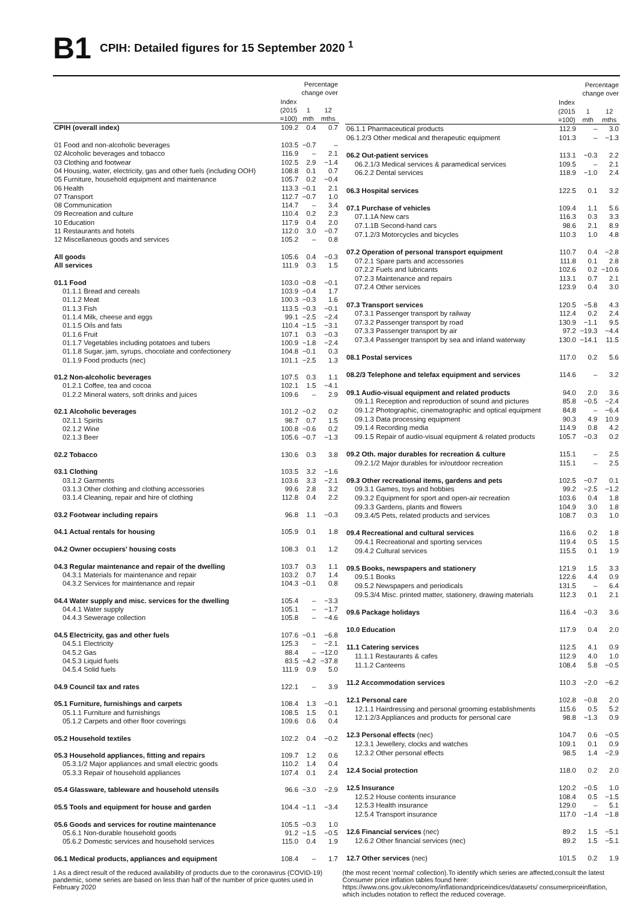B1
CPIH: Detailed figures for 15 September 2020 <sup>1</sup>
| | Percentage change over | | |
| --- | --- | --- | --- |
| | Index (2015 =100) | 1 mth | 12 mths |
| CPIH (overall index) | 109.2 | 0.4 | 0.7 |
| 01 Food and non-alcoholic beverages | 103.5 | −0.7 | – |
| 02 Alcoholic beverages and tobacco | 116.9 | – | 2.1 |
| 03 Clothing and footwear | 102.5 | 2.9 | −1.4 |
| 04 Housing, water, electricity, gas and other fuels (including OOH) | 108.8 | 0.1 | 0.7 |
| 05 Furniture, household equipment and maintenance | 105.7 | 0.2 | −0.4 |
| 06 Health | 113.3 | −0.1 | 2.1 |
| 07 Transport | 112.7 | −0.7 | 1.0 |
| 08 Communication | 114.7 | – | 3.4 |
| 09 Recreation and culture | 110.4 | 0.2 | 2.3 |
| 10 Education | 117.9 | 0.4 | 2.0 |
| 11 Restaurants and hotels | 112.0 | 3.0 | −0.7 |
| 12 Miscellaneous goods and services | 105.2 | – | 0.8 |
| All goods | 105.6 | 0.4 | −0.3 |
| All services | 111.9 | 0.3 | 1.5 |
| 01.1 Food | 103.0 | −0.8 | −0.1 |
| 01.1.1 Bread and cereals | 103.9 | −0.4 | 1.7 |
| 01.1.2 Meat | 100.3 | −0.3 | 1.6 |
| 01.1.3 Fish | 113.5 | −0.3 | −0.1 |
| 01.1.4 Milk, cheese and eggs | 99.1 | −2.5 | −2.4 |
| 01.1.5 Oils and fats | 110.4 | −1.5 | −3.1 |
| 01.1.6 Fruit | 107.1 | 0.3 | −0.3 |
| 01.1.7 Vegetables including potatoes and tubers | 100.9 | −1.8 | −2.4 |
| 01.1.8 Sugar, jam, syrups, chocolate and confectionery | 104.8 | −0.1 | 0.3 |
| 01.1.9 Food products (nec) | 101.1 | −2.5 | 1.3 |
| 01.2 Non-alcoholic beverages | 107.5 | 0.3 | 1.1 |
| 01.2.1 Coffee, tea and cocoa | 102.1 | 1.5 | −4.1 |
| 01.2.2 Mineral waters, soft drinks and juices | 109.6 | – | 2.9 |
| 02.1 Alcoholic beverages | 101.2 | −0.2 | 0.2 |
| 02.1.1 Spirits | 98.7 | 0.7 | 1.5 |
| 02.1.2 Wine | 100.8 | −0.6 | 0.2 |
| 02.1.3 Beer | 105.6 | −0.7 | −1.3 |
| 02.2 Tobacco | 130.6 | 0.3 | 3.8 |
| 03.1 Clothing | 103.5 | 3.2 | −1.6 |
| 03.1.2 Garments | 103.6 | 3.3 | −2.1 |
| 03.1.3 Other clothing and clothing accessories | 99.6 | 2.8 | 3.2 |
| 03.1.4 Cleaning, repair and hire of clothing | 112.8 | 0.4 | 2.2 |
| 03.2 Footwear including repairs | 96.8 | 1.1 | −0.3 |
| 04.1 Actual rentals for housing | 105.9 | 0.1 | 1.8 |
| 04.2 Owner occupiers' housing costs | 108.3 | 0.1 | 1.2 |
| 04.3 Regular maintenance and repair of the dwelling | 103.7 | 0.3 | 1.1 |
| 04.3.1 Materials for maintenance and repair | 103.2 | 0.7 | 1.4 |
| 04.3.2 Services for maintenance and repair | 104.3 | −0.1 | 0.8 |
| 04.4 Water supply and misc. services for the dwelling | 105.4 | – | −3.3 |
| 04.4.1 Water supply | 105.1 | – | −1.7 |
| 04.4.3 Sewerage collection | 105.8 | – | −4.6 |
| 04.5 Electricity, gas and other fuels | 107.6 | −0.1 | −6.8 |
| 04.5.1 Electricity | 125.3 | – | −2.1 |
| 04.5.2 Gas | 88.4 | – | −12.0 |
| 04.5.3 Liquid fuels | 83.5 | −4.2 | −37.8 |
| 04.5.4 Solid fuels | 111.9 | 0.9 | 5.0 |
| 04.9 Council tax and rates | 122.1 | – | 3.9 |
| 05.1 Furniture, furnishings and carpets | 108.4 | 1.3 | −0.1 |
| 05.1.1 Furniture and furnishings | 108.5 | 1.5 | 0.1 |
| 05.1.2 Carpets and other floor coverings | 109.6 | 0.6 | 0.4 |
| 05.2 Household textiles | 102.2 | 0.4 | −0.2 |
| 05.3 Household appliances, fitting and repairs | 109.7 | 1.2 | 0.6 |
| 05.3.1/2 Major appliances and small electric goods | 110.2 | 1.4 | 0.4 |
| 05.3.3 Repair of household appliances | 107.4 | 0.1 | 2.4 |
| 05.4 Glassware, tableware and household utensils | 96.6 | −3.0 | −2.9 |
| 05.5 Tools and equipment for house and garden | 104.4 | −1.1 | −3.4 |
| 05.6 Goods and services for routine maintenance | 105.5 | −0.3 | 1.0 |
| 05.6.1 Non-durable household goods | 91.2 | −1.5 | −0.5 |
| 05.6.2 Domestic services and household services | 115.0 | 0.4 | 1.9 |
| 06.1 Medical products, appliances and equipment | 108.4 | – | 1.7 |
| | Percentage change over | | |
| --- | --- | --- | --- |
| | Index (2015 =100) | 1 mth | 12 mths |
| 06.1.1 Pharmaceutical products | 112.9 | – | 3.0 |
| 06.1.2/3 Other medical and therapeutic equipment | 101.3 | – | −1.3 |
| 06.2 Out-patient services | 113.1 | −0.3 | 2.2 |
| 06.2.1/3 Medical services & paramedical services | 109.5 | – | 2.1 |
| 06.2.2 Dental services | 118.9 | −1.0 | 2.4 |
| 06.3 Hospital services | 122.5 | 0.1 | 3.2 |
| 07.1 Purchase of vehicles | 109.4 | 1.1 | 5.6 |
| 07.1.1A New cars | 116.3 | 0.3 | 3.3 |
| 07.1.1B Second-hand cars | 98.6 | 2.1 | 8.9 |
| 07.1.2/3 Motorcycles and bicycles | 110.3 | 1.0 | 4.8 |
| 07.2 Operation of personal transport equipment | 110.7 | 0.4 | −2.8 |
| 07.2.1 Spare parts and accessories | 111.8 | 0.1 | 2.8 |
| 07.2.2 Fuels and lubricants | 102.6 | 0.2 | −10.6 |
| 07.2.3 Maintenance and repairs | 113.1 | 0.7 | 2.1 |
| 07.2.4 Other services | 123.9 | 0.4 | 3.0 |
| 07.3 Transport services | 120.5 | −5.8 | 4.3 |
| 07.3.1 Passenger transport by railway | 112.4 | 0.2 | 2.4 |
| 07.3.2 Passenger transport by road | 130.9 | −1.1 | 9.5 |
| 07.3.3 Passenger transport by air | 97.2 | −19.3 | −4.4 |
| 07.3.4 Passenger transport by sea and inland waterway | 130.0 | −14.1 | 11.5 |
| 08.1 Postal services | 117.0 | 0.2 | 5.6 |
| 08.2/3 Telephone and telefax equipment and services | 114.6 | – | 3.2 |
| 09.1 Audio-visual equipment and related products | 94.0 | 2.0 | 3.6 |
| 09.1.1 Reception and reproduction of sound and pictures | 85.8 | −0.5 | −2.4 |
| 09.1.2 Photographic, cinematographic and optical equipment | 84.8 | – | −6.4 |
| 09.1.3 Data processing equipment | 90.3 | 4.9 | 10.9 |
| 09.1.4 Recording media | 114.9 | 0.8 | 4.2 |
| 09.1.5 Repair of audio-visual equipment & related products | 105.7 | −0.3 | 0.2 |
| 09.2 Oth. major durables for recreation & culture | 115.1 | – | 2.5 |
| 09.2.1/2 Major durables for in/outdoor recreation | 115.1 | – | 2.5 |
| 09.3 Other recreational items, gardens and pets | 102.5 | −0.7 | 0.1 |
| 09.3.1 Games, toys and hobbies | 99.2 | −2.5 | −1.2 |
| 09.3.2 Equipment for sport and open-air recreation | 103.6 | 0.4 | 1.8 |
| 09.3.3 Gardens, plants and flowers | 104.9 | 3.0 | 1.8 |
| 09.3.4/5 Pets, related products and services | 108.7 | 0.3 | 1.0 |
| 09.4 Recreational and cultural services | 116.6 | 0.2 | 1.8 |
| 09.4.1 Recreational and sporting services | 119.4 | 0.5 | 1.5 |
| 09.4.2 Cultural services | 115.5 | 0.1 | 1.9 |
| 09.5 Books, newspapers and stationery | 121.9 | 1.5 | 3.3 |
| 09.5.1 Books | 122.6 | 4.4 | 0.9 |
| 09.5.2 Newspapers and periodicals | 131.5 | – | 6.4 |
| 09.5.3/4 Misc. printed matter, stationery, drawing materials | 112.3 | 0.1 | 2.1 |
| 09.6 Package holidays | 116.4 | −0.3 | 3.6 |
| 10.0 Education | 117.9 | 0.4 | 2.0 |
| 11.1 Catering services | 112.5 | 4.1 | 0.9 |
| 11.1.1 Restaurants & cafes | 112.9 | 4.0 | 1.0 |
| 11.1.2 Canteens | 108.4 | 5.8 | −0.5 |
| 11.2 Accommodation services | 110.3 | −2.0 | −6.2 |
| 12.1 Personal care | 102.8 | −0.8 | 2.0 |
| 12.1.1 Hairdressing and personal grooming establishments | 115.6 | 0.5 | 5.2 |
| 12.1.2/3 Appliances and products for personal care | 98.8 | −1.3 | 0.9 |
| 12.3 Personal effects (nec) | 104.7 | 0.6 | −0.5 |
| 12.3.1 Jewellery, clocks and watches | 109.1 | 0.1 | 0.9 |
| 12.3.2 Other personal effects | 98.5 | 1.4 | −2.9 |
| 12.4 Social protection | 118.0 | 0.2 | 2.0 |
| 12.5 Insurance | 120.2 | −0.5 | 1.0 |
| 12.5.2 House contents insurance | 108.4 | 0.5 | −1.5 |
| 12.5.3 Health insurance | 129.0 | – | 5.1 |
| 12.5.4 Transport insurance | 117.0 | −1.4 | −1.8 |
| 12.6 Financial services (nec) | 89.2 | 1.5 | −5.1 |
| 12.6.2 Other financial services (nec) | 89.2 | 1.5 | −5.1 |
| 12.7 Other services (nec) | 101.5 | 0.2 | 1.9 |
1 As a direct result of the reduced availability of products due to the coronavirus (COVID-19) pandemic, some series are based on less than half of the number of price quotes used in February 2020
(the most recent 'normal' collection).To identify which series are affected,consult the latest Consumer price inflation tables found here: https://www.ons.gov.uk/economy/inflationandpriceindices/datasets/ consumerpriceinflation, which includes notation to reflect the reduced coverage.